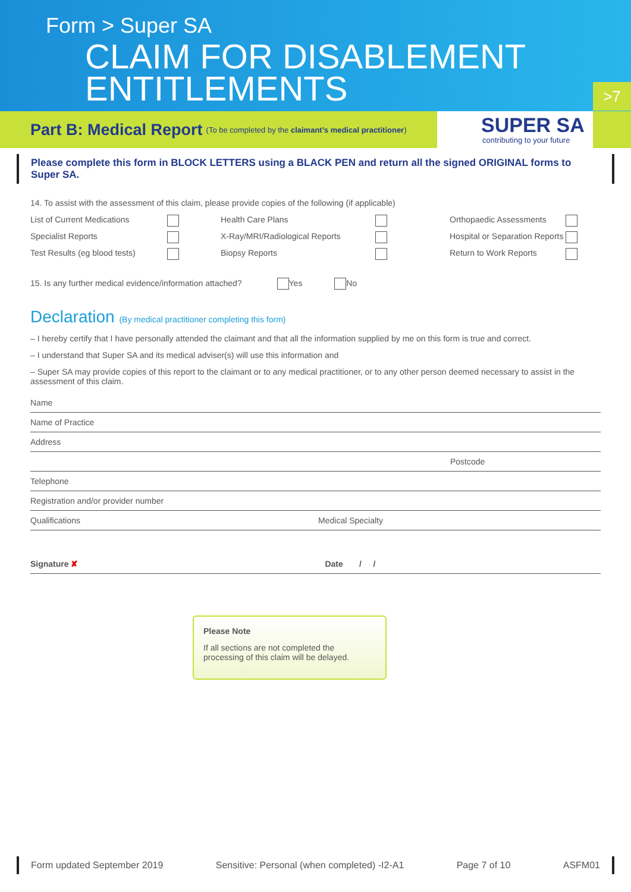Form > Super SA
CLAIM FOR DISABLEMENT
ENTITLEMENTS
>7
Part B: Medical Report
(To be completed by the claimant’s medical practitioner)
SUPER SA
contributing to your future
Please complete this form in BLOCK LETTERS using a BLACK PEN and return all the signed ORIGINAL forms to Super SA.
14. To assist with the assessment of this claim, please provide copies of the following (if applicable)
List of Current Medications Health Care Plans Orthopaedic Assessments
Specialist Reports X-Ray/MRI/Radiological Reports Hospital or Separation Reports
Test Results (eg blood tests) Biopsy Reports Return to Work Reports
15. Is any further medical evidence/information attached? Yes No
Declaration (By medical practitioner completing this form)
– I hereby certify that I have personally attended the claimant and that all the information supplied by me on this form is true and correct.
– I understand that Super SA and its medical adviser(s) will use this information and
– Super SA may provide copies of this report to the claimant or to any medical practitioner, or to any other person deemed necessary to assist in the assessment of this claim.
Name
Name of Practice
Address
Postcode
Telephone
Registration and/or provider number
Qualifications Medical Specialty
Signature ✘ Date / /
Please Note
If all sections are not completed the processing of this claim will be delayed.
Form updated September 2019 Sensitive: Personal (when completed) -I2-A1 Page 7 of 10 ASFM01